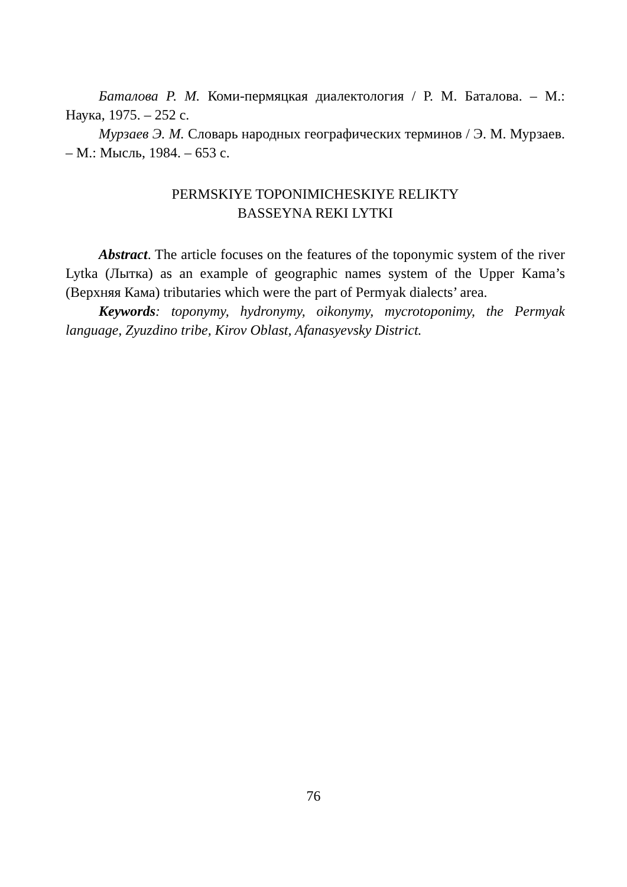Баталова Р. М. Коми-пермяцкая диалектология / Р. М. Баталова. – М.: Наука, 1975. – 252 с.
Мурзаев Э. М. Словарь народных географических терминов / Э. М. Мурзаев. – М.: Мысль, 1984. – 653 с.
PERMSKIYE TOPONIMICHESKIYE RELIKTY
BASSEYNA REKI LYTKI
Abstract. The article focuses on the features of the toponymic system of the river Lytka (Лытка) as an example of geographic names system of the Upper Kama’s (Верхняя Кама) tributaries which were the part of Permyak dialects’ area.
Keywords: toponymy, hydronymy, oikonymy, mycrotoponimy, the Permyak language, Zyuzdino tribe, Kirov Oblast, Afanasyevsky District.
76